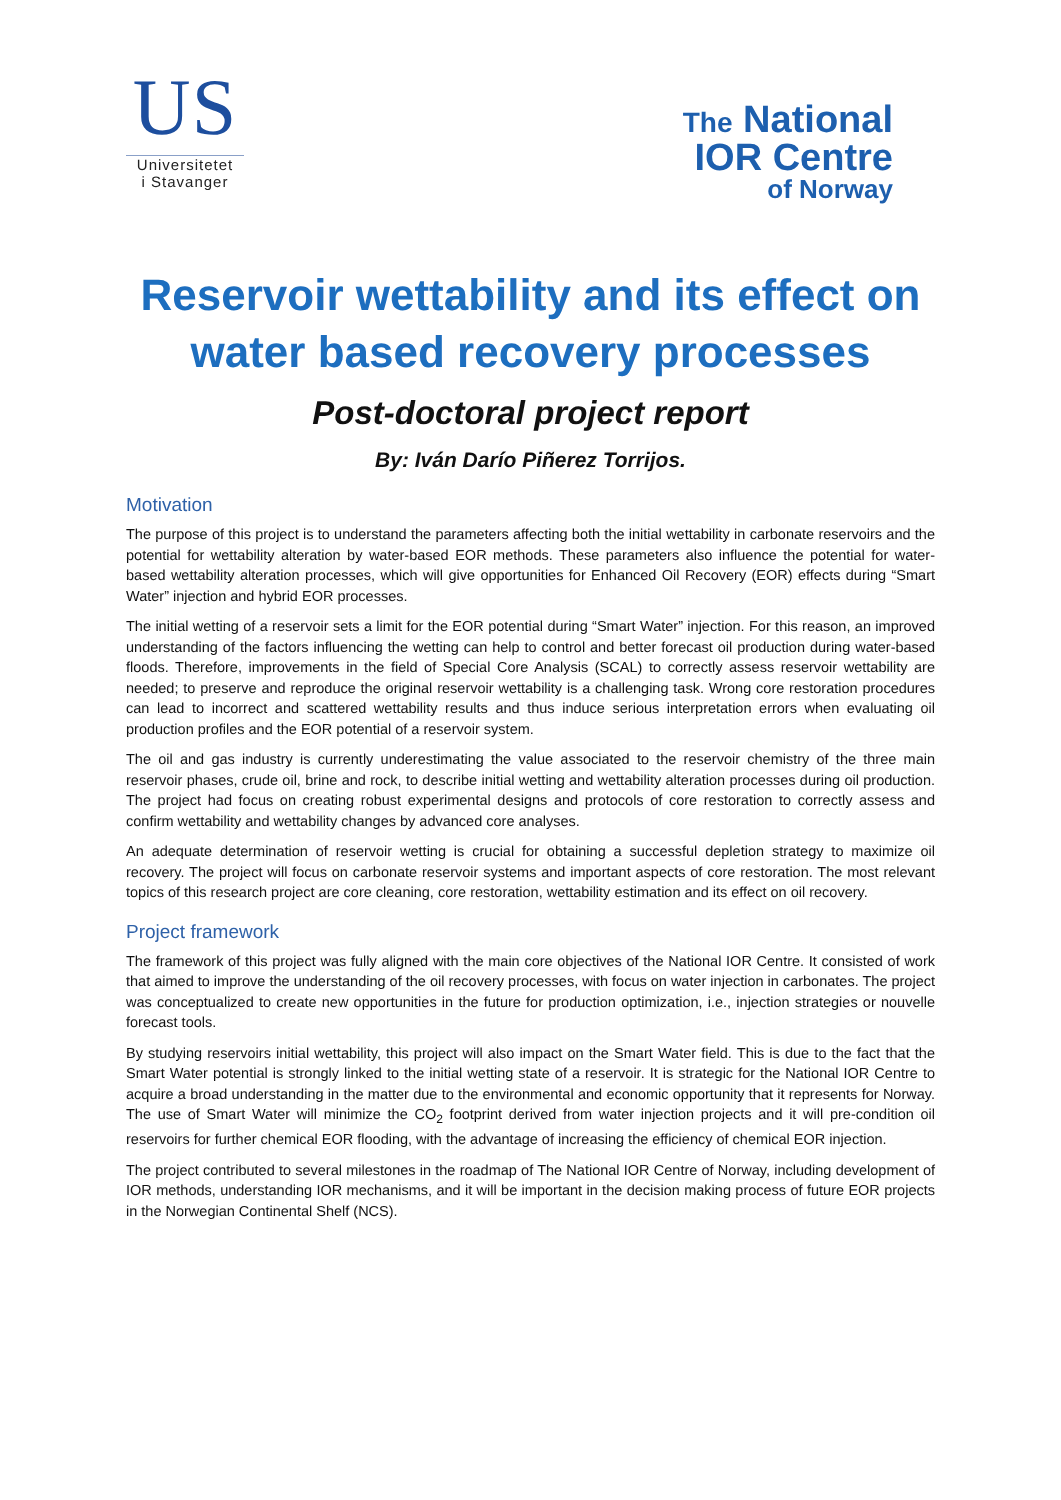US
Universitetet
i Stavanger
The National
IOR Centre
of Norway
Reservoir wettability and its effect on water based recovery processes
Post-doctoral project report
By: Iván Darío Piñerez Torrijos.
Motivation
The purpose of this project is to understand the parameters affecting both the initial wettability in carbonate reservoirs and the potential for wettability alteration by water-based EOR methods. These parameters also influence the potential for water-based wettability alteration processes, which will give opportunities for Enhanced Oil Recovery (EOR) effects during “Smart Water” injection and hybrid EOR processes.
The initial wetting of a reservoir sets a limit for the EOR potential during “Smart Water” injection. For this reason, an improved understanding of the factors influencing the wetting can help to control and better forecast oil production during water-based floods. Therefore, improvements in the field of Special Core Analysis (SCAL) to correctly assess reservoir wettability are needed; to preserve and reproduce the original reservoir wettability is a challenging task. Wrong core restoration procedures can lead to incorrect and scattered wettability results and thus induce serious interpretation errors when evaluating oil production profiles and the EOR potential of a reservoir system.
The oil and gas industry is currently underestimating the value associated to the reservoir chemistry of the three main reservoir phases, crude oil, brine and rock, to describe initial wetting and wettability alteration processes during oil production. The project had focus on creating robust experimental designs and protocols of core restoration to correctly assess and confirm wettability and wettability changes by advanced core analyses.
An adequate determination of reservoir wetting is crucial for obtaining a successful depletion strategy to maximize oil recovery. The project will focus on carbonate reservoir systems and important aspects of core restoration. The most relevant topics of this research project are core cleaning, core restoration, wettability estimation and its effect on oil recovery.
Project framework
The framework of this project was fully aligned with the main core objectives of the National IOR Centre. It consisted of work that aimed to improve the understanding of the oil recovery processes, with focus on water injection in carbonates. The project was conceptualized to create new opportunities in the future for production optimization, i.e., injection strategies or nouvelle forecast tools.
By studying reservoirs initial wettability, this project will also impact on the Smart Water field. This is due to the fact that the Smart Water potential is strongly linked to the initial wetting state of a reservoir. It is strategic for the National IOR Centre to acquire a broad understanding in the matter due to the environmental and economic opportunity that it represents for Norway. The use of Smart Water will minimize the CO<sub>2</sub> footprint derived from water injection projects and it will pre-condition oil reservoirs for further chemical EOR flooding, with the advantage of increasing the efficiency of chemical EOR injection.
The project contributed to several milestones in the roadmap of The National IOR Centre of Norway, including development of IOR methods, understanding IOR mechanisms, and it will be important in the decision making process of future EOR projects in the Norwegian Continental Shelf (NCS).